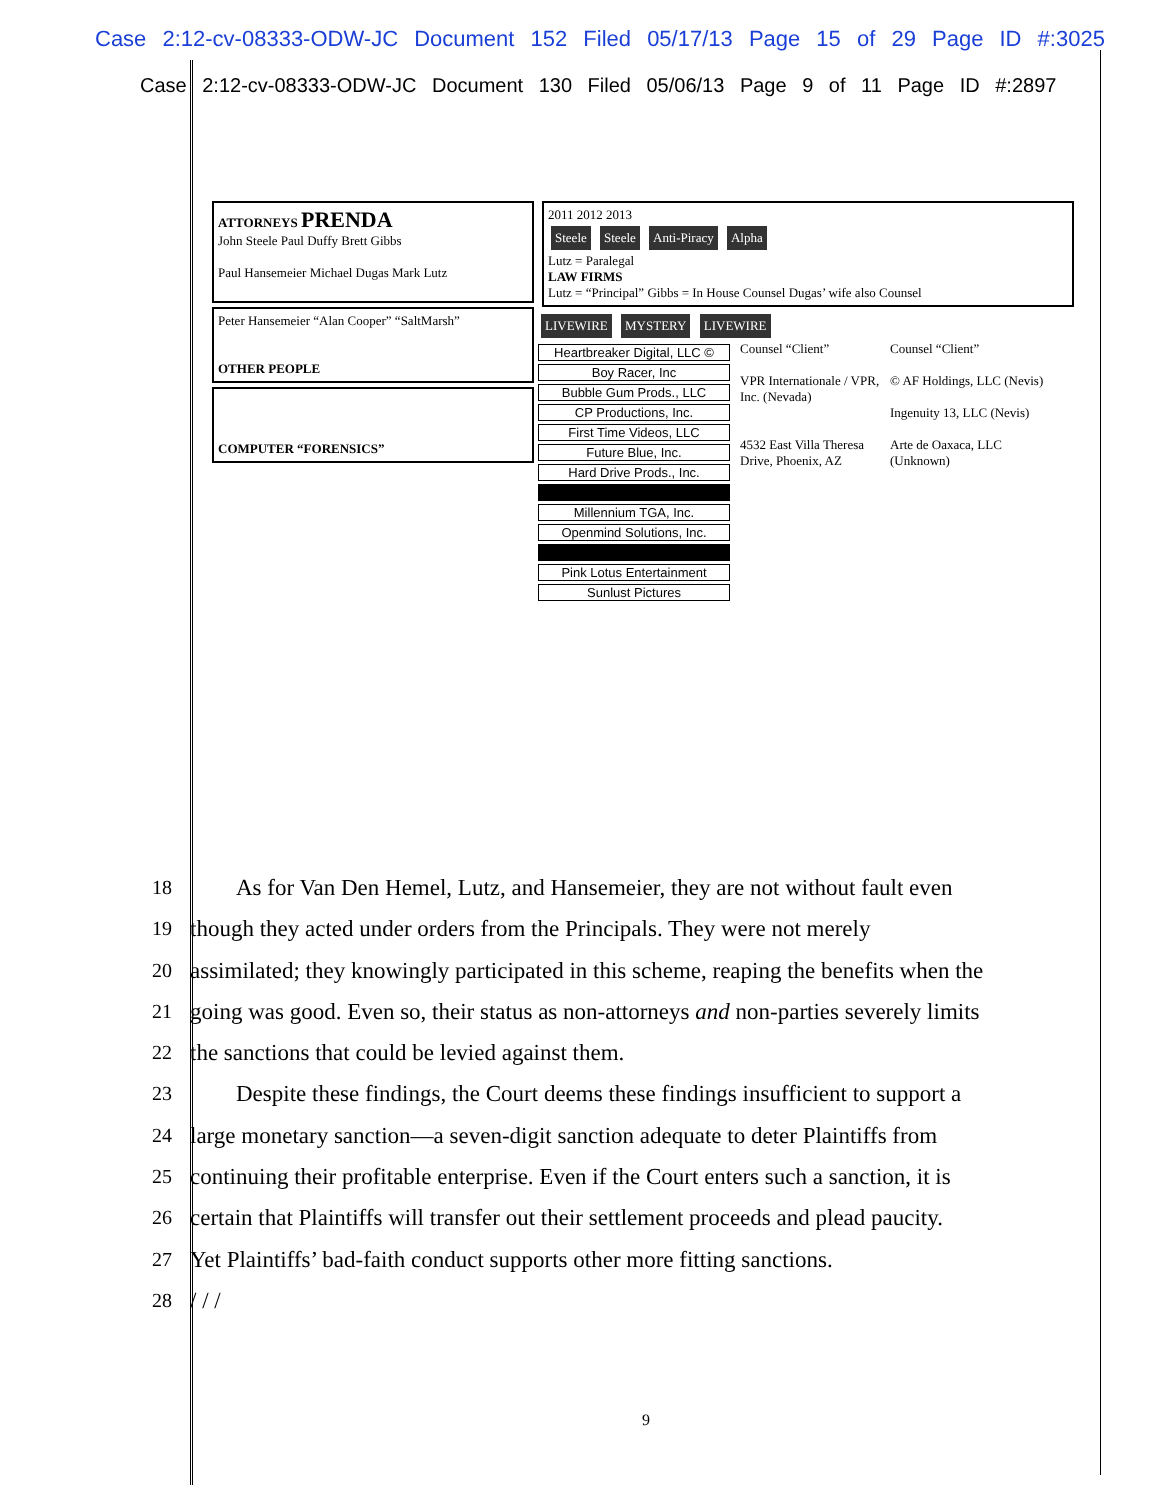Case 2:12-cv-08333-ODW-JC Document 152 Filed 05/17/13 Page 15 of 29 Page ID #:3025
Case 2:12-cv-08333-ODW-JC Document 130 Filed 05/06/13 Page 9 of 11 Page ID #:2897
ATTORNEYS PRENDA
John Steele Paul Duffy Brett Gibbs
Paul Hansemeier Michael Dugas Mark Lutz
Peter Hansemeier “Alan Cooper” “SaltMarsh”
OTHER PEOPLE
COMPUTER “FORENSICS”
2011 2012 2013
Steele Steele Anti-Piracy Alpha
Lutz = Paralegal
LAW FIRMS
Lutz = “Principal” Gibbs = In House Counsel Dugas’ wife also Counsel
LIVEWIRE MYSTERY LIVEWIRE
Heartbreaker Digital, LLC ©
Boy Racer, Inc
Bubble Gum Prods., LLC
CP Productions, Inc.
First Time Videos, LLC
Future Blue, Inc.
Hard Drive Prods., Inc.
Millennium TGA, Inc.
Openmind Solutions, Inc.
Pink Lotus Entertainment
Sunlust Pictures
Counsel “Client”
VPR Internationale / VPR, Inc. (Nevada)
4532 East Villa Theresa Drive, Phoenix, AZ
Counsel “Client”
© AF Holdings, LLC (Nevis)
Ingenuity 13, LLC (Nevis)
Arte de Oaxaca, LLC (Unknown)
18
As for Van Den Hemel, Lutz, and Hansemeier, they are not without fault even
19
though they acted under orders from the Principals. They were not merely
20
assimilated; they knowingly participated in this scheme, reaping the benefits when the
21
going was good. Even so, their status as non-attorneys and non-parties severely limits
22
the sanctions that could be levied against them.
23
Despite these findings, the Court deems these findings insufficient to support a
24
large monetary sanction—a seven-digit sanction adequate to deter Plaintiffs from
25
continuing their profitable enterprise. Even if the Court enters such a sanction, it is
26
certain that Plaintiffs will transfer out their settlement proceeds and plead paucity.
27
Yet Plaintiffs’ bad-faith conduct supports other more fitting sanctions.
28
/ / /
9